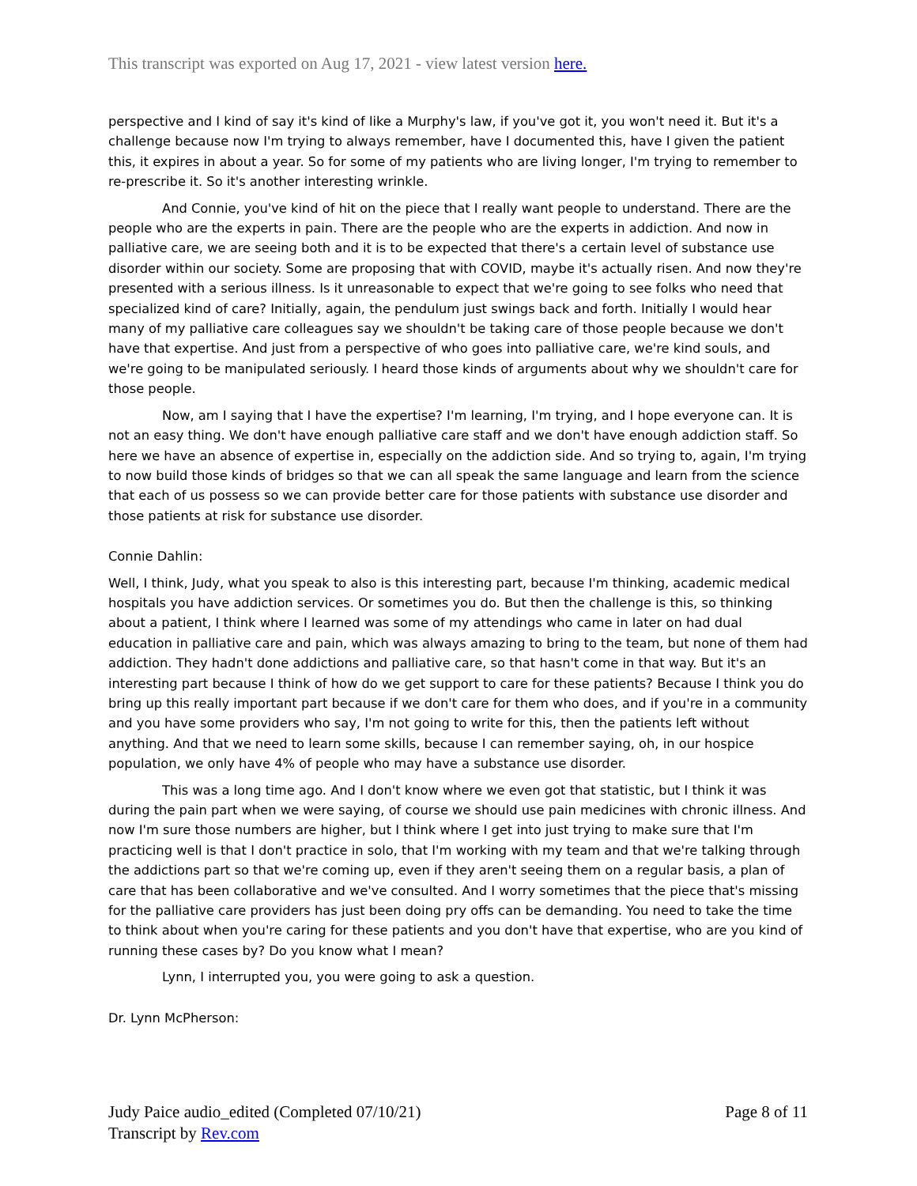This transcript was exported on Aug 17, 2021 - view latest version here.
perspective and I kind of say it's kind of like a Murphy's law, if you've got it, you won't need it. But it's a challenge because now I'm trying to always remember, have I documented this, have I given the patient this, it expires in about a year. So for some of my patients who are living longer, I'm trying to remember to re-prescribe it. So it's another interesting wrinkle.
And Connie, you've kind of hit on the piece that I really want people to understand. There are the people who are the experts in pain. There are the people who are the experts in addiction. And now in palliative care, we are seeing both and it is to be expected that there's a certain level of substance use disorder within our society. Some are proposing that with COVID, maybe it's actually risen. And now they're presented with a serious illness. Is it unreasonable to expect that we're going to see folks who need that specialized kind of care? Initially, again, the pendulum just swings back and forth. Initially I would hear many of my palliative care colleagues say we shouldn't be taking care of those people because we don't have that expertise. And just from a perspective of who goes into palliative care, we're kind souls, and we're going to be manipulated seriously. I heard those kinds of arguments about why we shouldn't care for those people.
Now, am I saying that I have the expertise? I'm learning, I'm trying, and I hope everyone can. It is not an easy thing. We don't have enough palliative care staff and we don't have enough addiction staff. So here we have an absence of expertise in, especially on the addiction side. And so trying to, again, I'm trying to now build those kinds of bridges so that we can all speak the same language and learn from the science that each of us possess so we can provide better care for those patients with substance use disorder and those patients at risk for substance use disorder.
Connie Dahlin:
Well, I think, Judy, what you speak to also is this interesting part, because I'm thinking, academic medical hospitals you have addiction services. Or sometimes you do. But then the challenge is this, so thinking about a patient, I think where I learned was some of my attendings who came in later on had dual education in palliative care and pain, which was always amazing to bring to the team, but none of them had addiction. They hadn't done addictions and palliative care, so that hasn't come in that way. But it's an interesting part because I think of how do we get support to care for these patients? Because I think you do bring up this really important part because if we don't care for them who does, and if you're in a community and you have some providers who say, I'm not going to write for this, then the patients left without anything. And that we need to learn some skills, because I can remember saying, oh, in our hospice population, we only have 4% of people who may have a substance use disorder.
This was a long time ago. And I don't know where we even got that statistic, but I think it was during the pain part when we were saying, of course we should use pain medicines with chronic illness. And now I'm sure those numbers are higher, but I think where I get into just trying to make sure that I'm practicing well is that I don't practice in solo, that I'm working with my team and that we're talking through the addictions part so that we're coming up, even if they aren't seeing them on a regular basis, a plan of care that has been collaborative and we've consulted. And I worry sometimes that the piece that's missing for the palliative care providers has just been doing pry offs can be demanding. You need to take the time to think about when you're caring for these patients and you don't have that expertise, who are you kind of running these cases by? Do you know what I mean?
Lynn, I interrupted you, you were going to ask a question.
Dr. Lynn McPherson:
Judy Paice audio_edited (Completed 07/10/21)
Transcript by Rev.com
Page 8 of 11